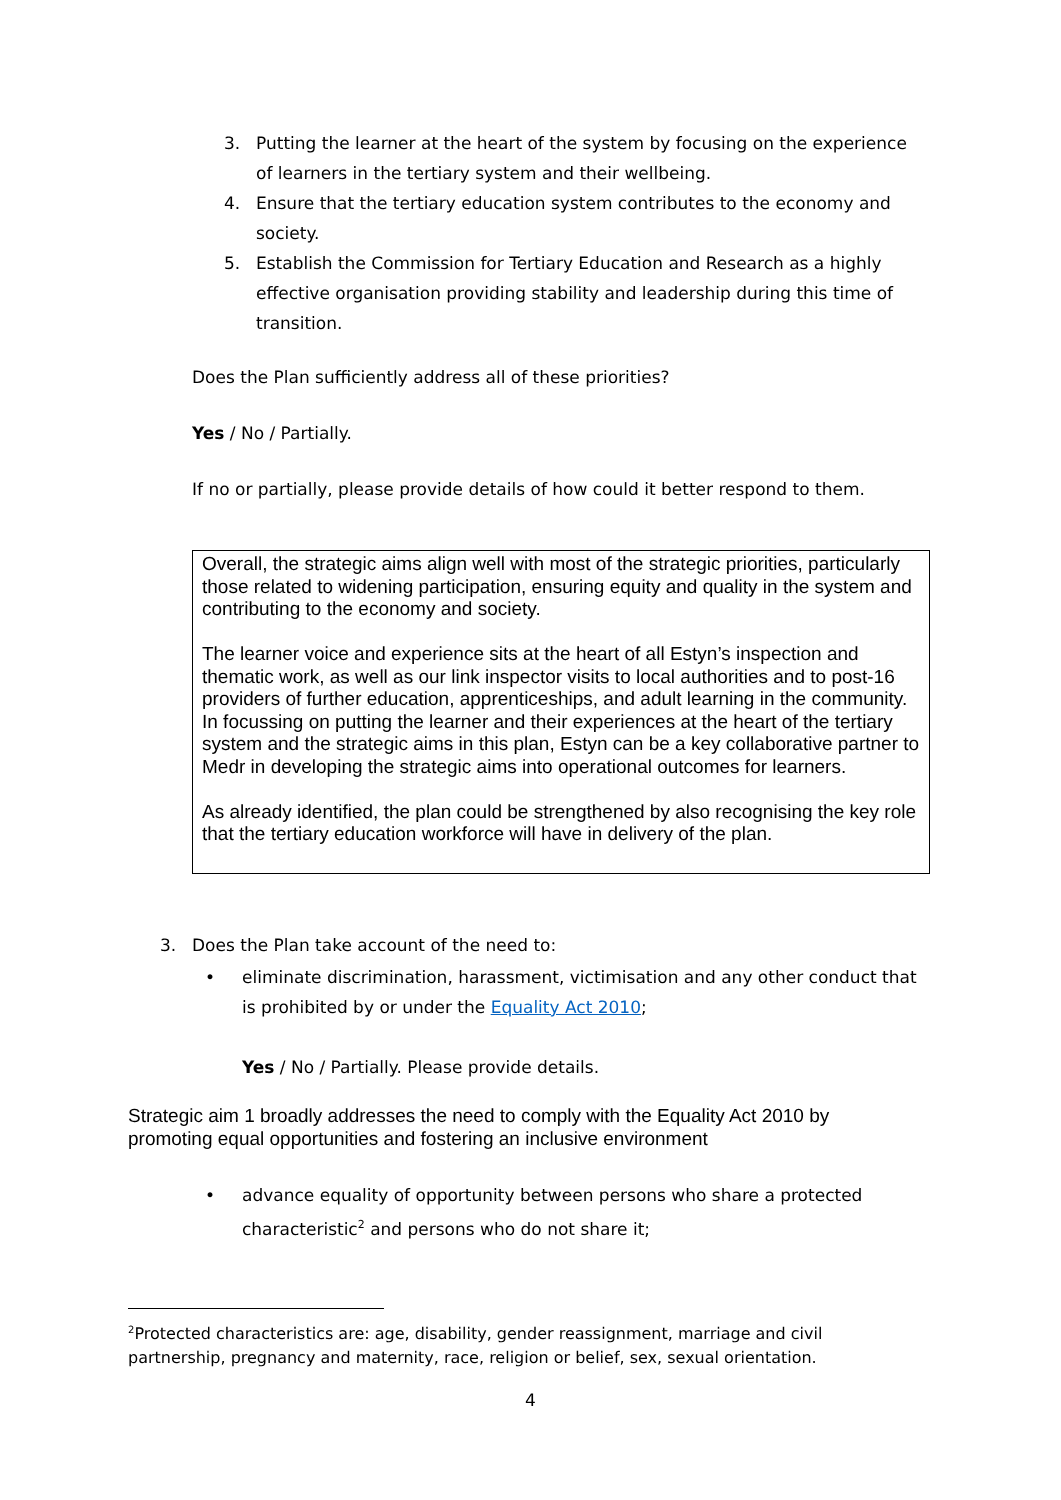3. Putting the learner at the heart of the system by focusing on the experience of learners in the tertiary system and their wellbeing.
4. Ensure that the tertiary education system contributes to the economy and society.
5. Establish the Commission for Tertiary Education and Research as a highly effective organisation providing stability and leadership during this time of transition.
Does the Plan sufficiently address all of these priorities?
Yes / No / Partially.
If no or partially, please provide details of how could it better respond to them.
Overall, the strategic aims align well with most of the strategic priorities, particularly those related to widening participation, ensuring equity and quality in the system and contributing to the economy and society.
The learner voice and experience sits at the heart of all Estyn’s inspection and thematic work, as well as our link inspector visits to local authorities and to post-16 providers of further education, apprenticeships, and adult learning in the community. In focussing on putting the learner and their experiences at the heart of the tertiary system and the strategic aims in this plan, Estyn can be a key collaborative partner to Medr in developing the strategic aims into operational outcomes for learners.
As already identified, the plan could be strengthened by also recognising the key role that the tertiary education workforce will have in delivery of the plan.
3. Does the Plan take account of the need to:
• eliminate discrimination, harassment, victimisation and any other conduct that is prohibited by or under the Equality Act 2010;
Yes / No / Partially. Please provide details.
Strategic aim 1 broadly addresses the need to comply with the Equality Act 2010 by promoting equal opportunities and fostering an inclusive environment
• advance equality of opportunity between persons who share a protected characteristic<sup>2</sup> and persons who do not share it;
<sup>2</sup> Protected characteristics are: age, disability, gender reassignment, marriage and civil partnership, pregnancy and maternity, race, religion or belief, sex, sexual orientation.
4